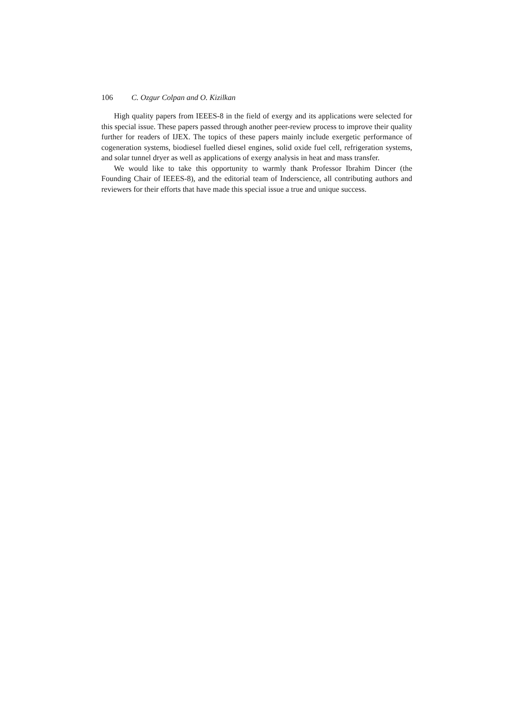106 C. Ozgur Colpan and O. Kizilkan
High quality papers from IEEES-8 in the field of exergy and its applications were selected for this special issue. These papers passed through another peer-review process to improve their quality further for readers of IJEX. The topics of these papers mainly include exergetic performance of cogeneration systems, biodiesel fuelled diesel engines, solid oxide fuel cell, refrigeration systems, and solar tunnel dryer as well as applications of exergy analysis in heat and mass transfer.
We would like to take this opportunity to warmly thank Professor Ibrahim Dincer (the Founding Chair of IEEES-8), and the editorial team of Inderscience, all contributing authors and reviewers for their efforts that have made this special issue a true and unique success.